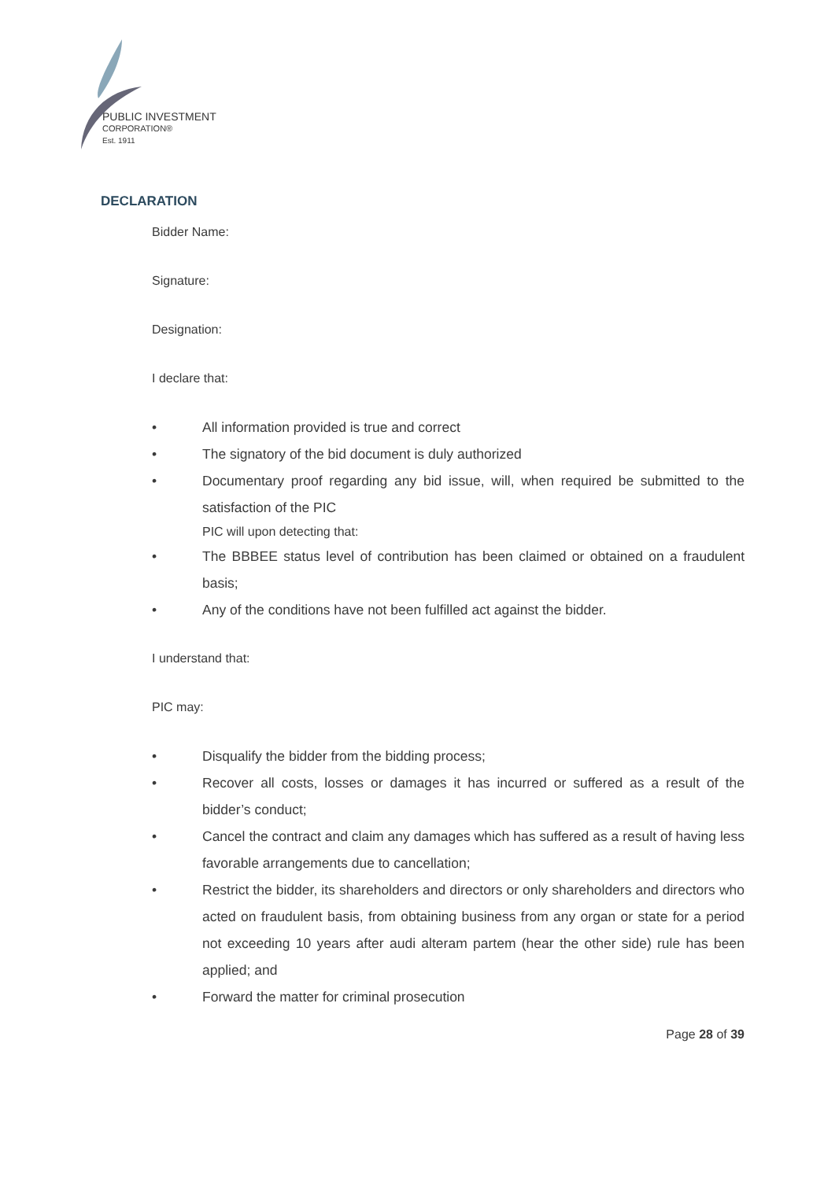PUBLIC INVESTMENT
CORPORATION®
Est. 1911
DECLARATION
Bidder Name:
Signature:
Designation:
I declare that:
• All information provided is true and correct
• The signatory of the bid document is duly authorized
• Documentary proof regarding any bid issue, will, when required be submitted to the satisfaction of the PIC
PIC will upon detecting that:
• The BBBEE status level of contribution has been claimed or obtained on a fraudulent basis;
• Any of the conditions have not been fulfilled act against the bidder.
I understand that:
PIC may:
• Disqualify the bidder from the bidding process;
• Recover all costs, losses or damages it has incurred or suffered as a result of the bidder’s conduct;
• Cancel the contract and claim any damages which has suffered as a result of having less favorable arrangements due to cancellation;
• Restrict the bidder, its shareholders and directors or only shareholders and directors who acted on fraudulent basis, from obtaining business from any organ or state for a period not exceeding 10 years after audi alteram partem (hear the other side) rule has been applied; and
• Forward the matter for criminal prosecution
Page 28 of 39